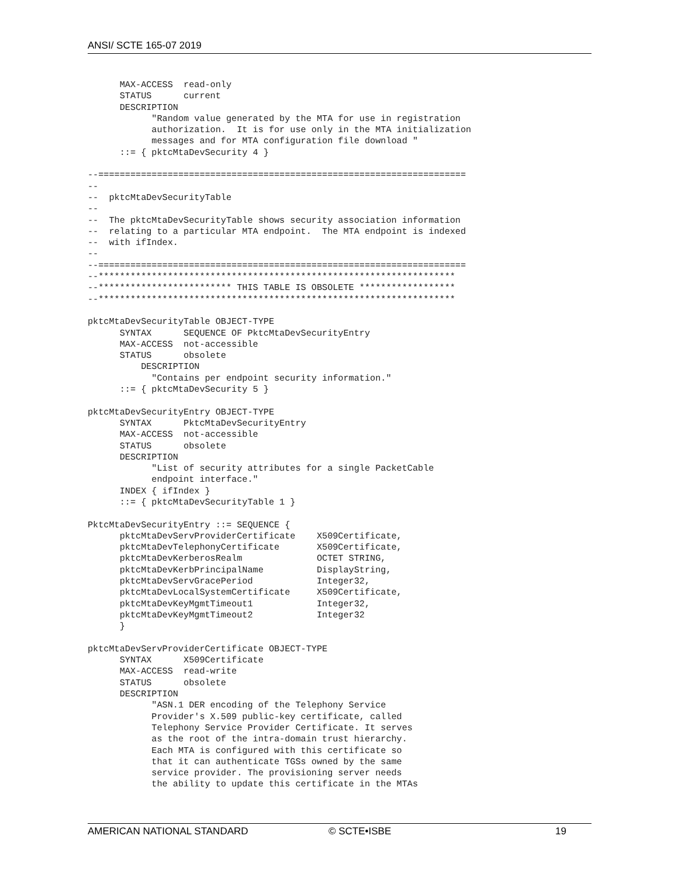ANSI/ SCTE 165-07 2019
      MAX-ACCESS  read-only
      STATUS      current
      DESCRIPTION
            "Random value generated by the MTA for use in registration
            authorization.  It is for use only in the MTA initialization
            messages and for MTA configuration file download "
      ::= { pktcMtaDevSecurity 4 }

--=====================================================================
--
--  pktcMtaDevSecurityTable
--
--  The pktcMtaDevSecurityTable shows security association information
--  relating to a particular MTA endpoint.  The MTA endpoint is indexed
--  with ifIndex.
--
--=====================================================================
--*******************************************************************
--************************* THIS TABLE IS OBSOLETE ******************
--*******************************************************************

pktcMtaDevSecurityTable OBJECT-TYPE
      SYNTAX      SEQUENCE OF PktcMtaDevSecurityEntry
      MAX-ACCESS  not-accessible
      STATUS      obsolete
          DESCRIPTION
            "Contains per endpoint security information."
      ::= { pktcMtaDevSecurity 5 }

pktcMtaDevSecurityEntry OBJECT-TYPE
      SYNTAX      PktcMtaDevSecurityEntry
      MAX-ACCESS  not-accessible
      STATUS      obsolete
      DESCRIPTION
            "List of security attributes for a single PacketCable
            endpoint interface."
      INDEX { ifIndex }
      ::= { pktcMtaDevSecurityTable 1 }

PktcMtaDevSecurityEntry ::= SEQUENCE {
      pktcMtaDevServProviderCertificate    X509Certificate,
      pktcMtaDevTelephonyCertificate       X509Certificate,
      pktcMtaDevKerberosRealm              OCTET STRING,
      pktcMtaDevKerbPrincipalName          DisplayString,
      pktcMtaDevServGracePeriod            Integer32,
      pktcMtaDevLocalSystemCertificate     X509Certificate,
      pktcMtaDevKeyMgmtTimeout1            Integer32,
      pktcMtaDevKeyMgmtTimeout2            Integer32
      }

pktcMtaDevServProviderCertificate OBJECT-TYPE
      SYNTAX      X509Certificate
      MAX-ACCESS  read-write
      STATUS      obsolete
      DESCRIPTION
            "ASN.1 DER encoding of the Telephony Service
            Provider's X.509 public-key certificate, called
            Telephony Service Provider Certificate. It serves
            as the root of the intra-domain trust hierarchy.
            Each MTA is configured with this certificate so
            that it can authenticate TGSs owned by the same
            service provider. The provisioning server needs
            the ability to update this certificate in the MTAs
AMERICAN NATIONAL STANDARD © SCTE•ISBE 19